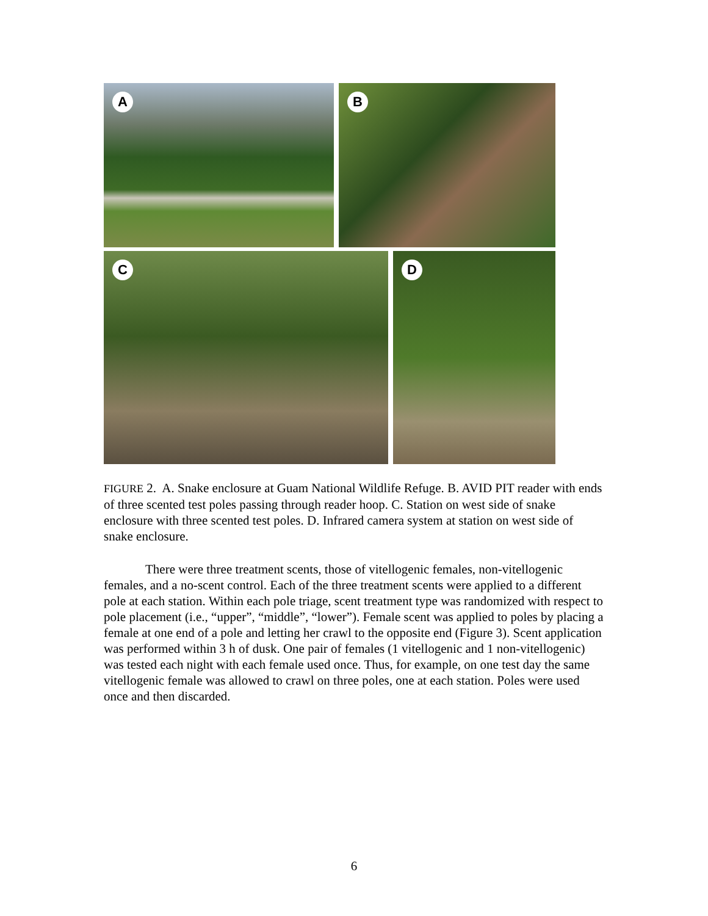A B
C D
FIGURE 2. A. Snake enclosure at Guam National Wildlife Refuge. B. AVID PIT reader with ends of three scented test poles passing through reader hoop. C. Station on west side of snake enclosure with three scented test poles. D. Infrared camera system at station on west side of snake enclosure.
There were three treatment scents, those of vitellogenic females, non-vitellogenic females, and a no-scent control. Each of the three treatment scents were applied to a different pole at each station. Within each pole triage, scent treatment type was randomized with respect to pole placement (i.e., “upper”, “middle”, “lower”). Female scent was applied to poles by placing a female at one end of a pole and letting her crawl to the opposite end (Figure 3). Scent application was performed within 3 h of dusk. One pair of females (1 vitellogenic and 1 non-vitellogenic) was tested each night with each female used once. Thus, for example, on one test day the same vitellogenic female was allowed to crawl on three poles, one at each station. Poles were used once and then discarded.
6